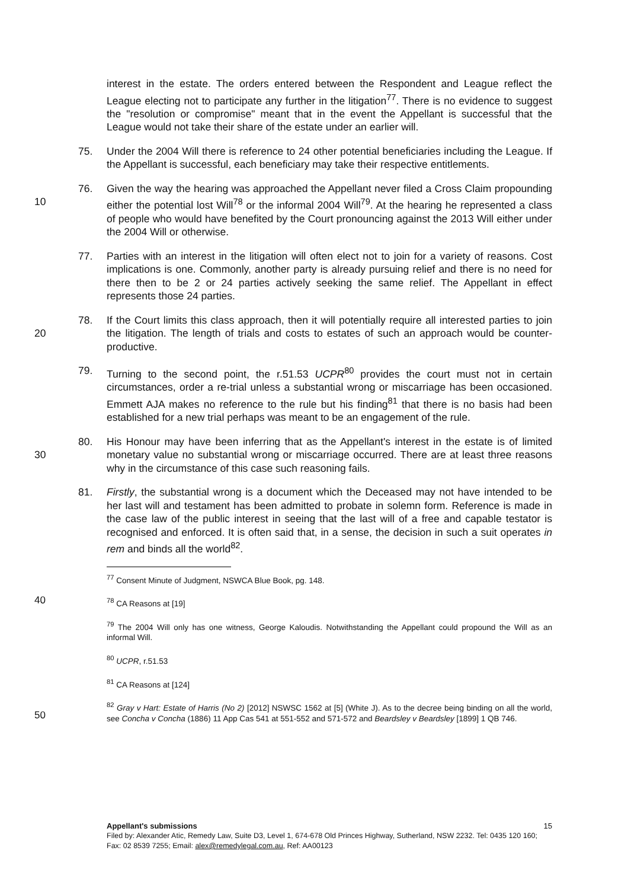interest in the estate. The orders entered between the Respondent and League reflect the League electing not to participate any further in the litigation<sup>77</sup>. There is no evidence to suggest the "resolution or compromise" meant that in the event the Appellant is successful that the League would not take their share of the estate under an earlier will.
75. Under the 2004 Will there is reference to 24 other potential beneficiaries including the League. If the Appellant is successful, each beneficiary may take their respective entitlements.
10 76. Given the way the hearing was approached the Appellant never filed a Cross Claim propounding either the potential lost Will<sup>78</sup> or the informal 2004 Will<sup>79</sup>. At the hearing he represented a class of people who would have benefited by the Court pronouncing against the 2013 Will either under the 2004 Will or otherwise.
77. Parties with an interest in the litigation will often elect not to join for a variety of reasons. Cost implications is one. Commonly, another party is already pursuing relief and there is no need for there then to be 2 or 24 parties actively seeking the same relief. The Appellant in effect represents those 24 parties.
20 78. If the Court limits this class approach, then it will potentially require all interested parties to join the litigation. The length of trials and costs to estates of such an approach would be counter-productive.
79. Turning to the second point, the r.51.53 UCPR<sup>80</sup> provides the court must not in certain circumstances, order a re-trial unless a substantial wrong or miscarriage has been occasioned. Emmett AJA makes no reference to the rule but his finding<sup>81</sup> that there is no basis had been established for a new trial perhaps was meant to be an engagement of the rule.
30 80. His Honour may have been inferring that as the Appellant's interest in the estate is of limited monetary value no substantial wrong or miscarriage occurred. There are at least three reasons why in the circumstance of this case such reasoning fails.
81. Firstly, the substantial wrong is a document which the Deceased may not have intended to be her last will and testament has been admitted to probate in solemn form. Reference is made in the case law of the public interest in seeing that the last will of a free and capable testator is recognised and enforced. It is often said that, in a sense, the decision in such a suit operates in rem and binds all the world<sup>82</sup>.
<sup>77</sup> Consent Minute of Judgment, NSWCA Blue Book, pg. 148.
40
<sup>78</sup> CA Reasons at [19]
<sup>79</sup> The 2004 Will only has one witness, George Kaloudis. Notwithstanding the Appellant could propound the Will as an informal Will.
<sup>80</sup> UCPR, r.51.53
<sup>81</sup> CA Reasons at [124]
50
<sup>82</sup> Gray v Hart: Estate of Harris (No 2) [2012] NSWSC 1562 at [5] (White J). As to the decree being binding on all the world, see Concha v Concha (1886) 11 App Cas 541 at 551-552 and 571-572 and Beardsley v Beardsley [1899] 1 QB 746.
Appellant's submissions 15
Filed by: Alexander Atic, Remedy Law, Suite D3, Level 1, 674-678 Old Princes Highway, Sutherland, NSW 2232. Tel: 0435 120 160; Fax: 02 8539 7255; Email: alex@remedylegal.com.au, Ref: AA00123